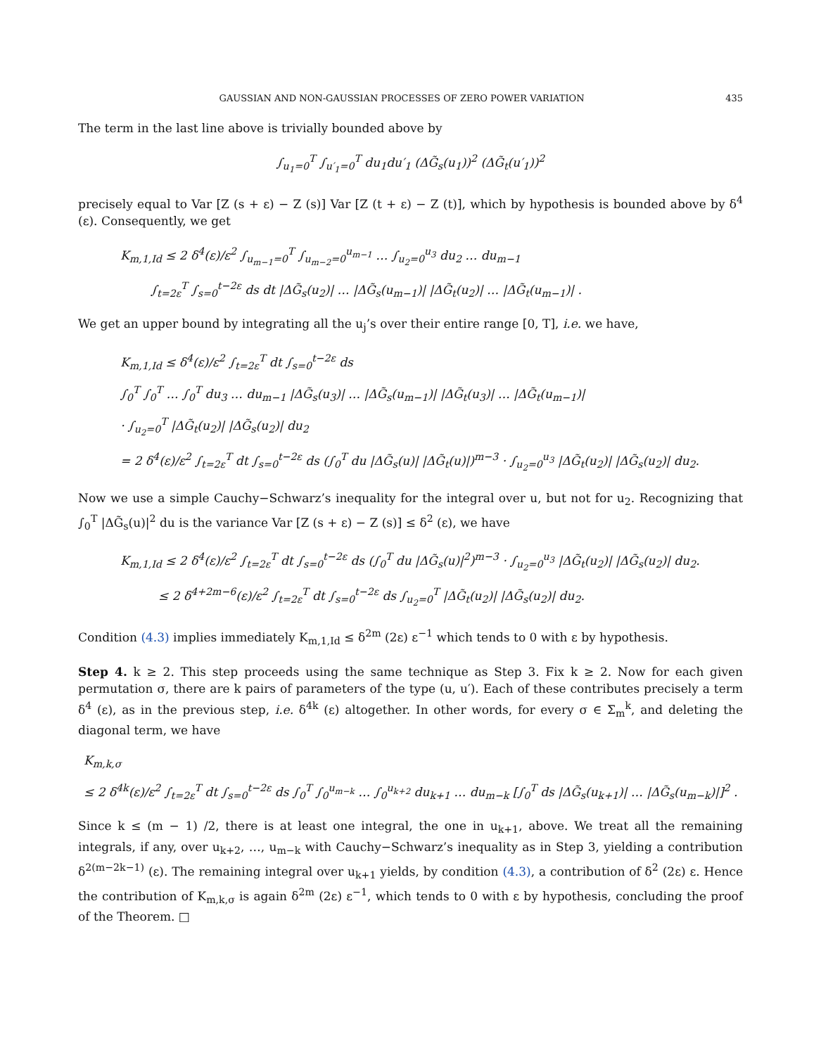GAUSSIAN AND NON-GAUSSIAN PROCESSES OF ZERO POWER VARIATION 435
The term in the last line above is trivially bounded above by
∫<sub>u<sub>1</sub>=0</sub><sup>T</sup> ∫<sub>u′<sub>1</sub>=0</sub><sup>T</sup> du<sub>1</sub>du′<sub>1</sub> (ΔG̃<sub>s</sub>(u<sub>1</sub>))<sup>2</sup> (ΔG̃<sub>t</sub>(u′<sub>1</sub>))<sup>2</sup>
precisely equal to Var [Z (s + ε) − Z (s)] Var [Z (t + ε) − Z (t)], which by hypothesis is bounded above by δ<sup>4</sup> (ε). Consequently, we get
K<sub>m,1,Id</sub> ≤ 2 δ<sup>4</sup>(ε)/ε<sup>2</sup> ∫<sub>u<sub>m−1</sub>=0</sub><sup>T</sup> ∫<sub>u<sub>m−2</sub>=0</sub><sup>u<sub>m−1</sub></sup> … ∫<sub>u<sub>2</sub>=0</sub><sup>u<sub>3</sub></sup> du<sub>2</sub> … du<sub>m−1</sub>
∫<sub>t=2ε</sub><sup>T</sup> ∫<sub>s=0</sub><sup>t−2ε</sup> ds dt |ΔG̃<sub>s</sub>(u<sub>2</sub>)| … |ΔG̃<sub>s</sub>(u<sub>m−1</sub>)| |ΔG̃<sub>t</sub>(u<sub>2</sub>)| … |ΔG̃<sub>t</sub>(u<sub>m−1</sub>)| .
We get an upper bound by integrating all the u<sub>j</sub>’s over their entire range [0, T], i.e. we have,
K<sub>m,1,Id</sub> ≤ δ<sup>4</sup>(ε)/ε<sup>2</sup> ∫<sub>t=2ε</sub><sup>T</sup> dt ∫<sub>s=0</sub><sup>t−2ε</sup> ds
∫<sub>0</sub><sup>T</sup> ∫<sub>0</sub><sup>T</sup> … ∫<sub>0</sub><sup>T</sup> du<sub>3</sub> … du<sub>m−1</sub> |ΔG̃<sub>s</sub>(u<sub>3</sub>)| … |ΔG̃<sub>s</sub>(u<sub>m−1</sub>)| |ΔG̃<sub>t</sub>(u<sub>3</sub>)| … |ΔG̃<sub>t</sub>(u<sub>m−1</sub>)|
· ∫<sub>u<sub>2</sub>=0</sub><sup>T</sup> |ΔG̃<sub>t</sub>(u<sub>2</sub>)| |ΔG̃<sub>s</sub>(u<sub>2</sub>)| du<sub>2</sub>
= 2 δ<sup>4</sup>(ε)/ε<sup>2</sup> ∫<sub>t=2ε</sub><sup>T</sup> dt ∫<sub>s=0</sub><sup>t−2ε</sup> ds (∫<sub>0</sub><sup>T</sup> du |ΔG̃<sub>s</sub>(u)| |ΔG̃<sub>t</sub>(u)|)<sup>m−3</sup> · ∫<sub>u<sub>2</sub>=0</sub><sup>u<sub>3</sub></sup> |ΔG̃<sub>t</sub>(u<sub>2</sub>)| |ΔG̃<sub>s</sub>(u<sub>2</sub>)| du<sub>2</sub>.
Now we use a simple Cauchy−Schwarz’s inequality for the integral over u, but not for u<sub>2</sub>. Recognizing that ∫<sub>0</sub><sup>T</sup> |ΔG̃<sub>s</sub>(u)|<sup>2</sup> du is the variance Var [Z (s + ε) − Z (s)] ≤ δ<sup>2</sup> (ε), we have
K<sub>m,1,Id</sub> ≤ 2 δ<sup>4</sup>(ε)/ε<sup>2</sup> ∫<sub>t=2ε</sub><sup>T</sup> dt ∫<sub>s=0</sub><sup>t−2ε</sup> ds (∫<sub>0</sub><sup>T</sup> du |ΔG̃<sub>s</sub>(u)|<sup>2</sup>)<sup>m−3</sup> · ∫<sub>u<sub>2</sub>=0</sub><sup>u<sub>3</sub></sup> |ΔG̃<sub>t</sub>(u<sub>2</sub>)| |ΔG̃<sub>s</sub>(u<sub>2</sub>)| du<sub>2</sub>.
≤ 2 δ<sup>4+2m−6</sup>(ε)/ε<sup>2</sup> ∫<sub>t=2ε</sub><sup>T</sup> dt ∫<sub>s=0</sub><sup>t−2ε</sup> ds ∫<sub>u<sub>2</sub>=0</sub><sup>T</sup> |ΔG̃<sub>t</sub>(u<sub>2</sub>)| |ΔG̃<sub>s</sub>(u<sub>2</sub>)| du<sub>2</sub>.
Condition (4.3) implies immediately K<sub>m,1,Id</sub> ≤ δ<sup>2m</sup> (2ε) ε<sup>−1</sup> which tends to 0 with ε by hypothesis.
Step 4. k ≥ 2. This step proceeds using the same technique as Step 3. Fix k ≥ 2. Now for each given permutation σ, there are k pairs of parameters of the type (u, u′). Each of these contributes precisely a term δ<sup>4</sup> (ε), as in the previous step, i.e. δ<sup>4k</sup> (ε) altogether. In other words, for every σ ∈ Σ<sub>m</sub><sup>k</sup>, and deleting the diagonal term, we have
K<sub>m,k,σ</sub>
≤ 2 δ<sup>4k</sup>(ε)/ε<sup>2</sup> ∫<sub>t=2ε</sub><sup>T</sup> dt ∫<sub>s=0</sub><sup>t−2ε</sup> ds ∫<sub>0</sub><sup>T</sup> ∫<sub>0</sub><sup>u<sub>m−k</sub></sup> … ∫<sub>0</sub><sup>u<sub>k+2</sub></sup> du<sub>k+1</sub> … du<sub>m−k</sub> [∫<sub>0</sub><sup>T</sup> ds |ΔG̃<sub>s</sub>(u<sub>k+1</sub>)| … |ΔG̃<sub>s</sub>(u<sub>m−k</sub>)|]<sup>2</sup> .
Since k ≤ (m − 1) /2, there is at least one integral, the one in u<sub>k+1</sub>, above. We treat all the remaining integrals, if any, over u<sub>k+2</sub>, …, u<sub>m−k</sub> with Cauchy−Schwarz’s inequality as in Step 3, yielding a contribution δ<sup>2(m−2k−1)</sup> (ε). The remaining integral over u<sub>k+1</sub> yields, by condition (4.3), a contribution of δ<sup>2</sup> (2ε) ε. Hence the contribution of K<sub>m,k,σ</sub> is again δ<sup>2m</sup> (2ε) ε<sup>−1</sup>, which tends to 0 with ε by hypothesis, concluding the proof of the Theorem. □